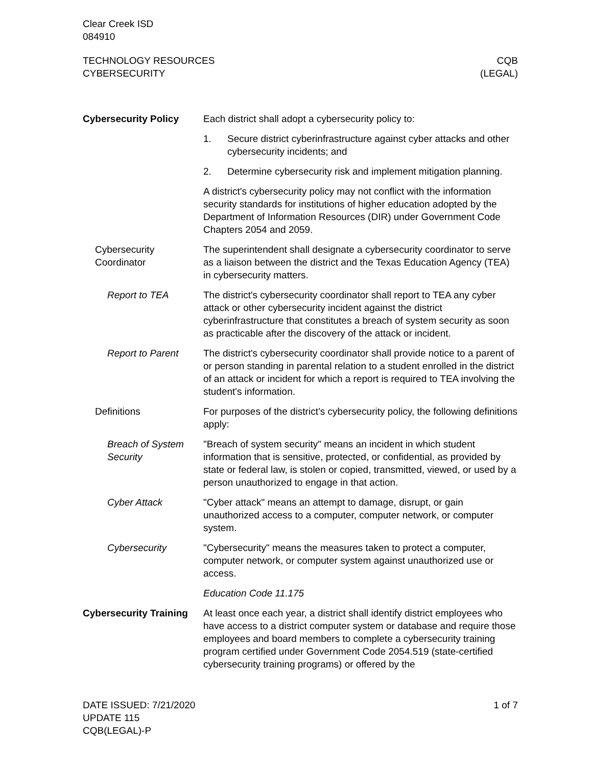Clear Creek ISD
084910
TECHNOLOGY RESOURCES
CYBERSECURITY
CQB
(LEGAL)
Cybersecurity Policy Each district shall adopt a cybersecurity policy to:
1. Secure district cyberinfrastructure against cyber attacks and other cybersecurity incidents; and
2. Determine cybersecurity risk and implement mitigation planning.
A district's cybersecurity policy may not conflict with the information security standards for institutions of higher education adopted by the Department of Information Resources (DIR) under Government Code Chapters 2054 and 2059.
Cybersecurity Coordinator
The superintendent shall designate a cybersecurity coordinator to serve as a liaison between the district and the Texas Education Agency (TEA) in cybersecurity matters.
Report to TEA The district's cybersecurity coordinator shall report to TEA any cyber attack or other cybersecurity incident against the district cyberinfrastructure that constitutes a breach of system security as soon as practicable after the discovery of the attack or incident.
Report to Parent The district's cybersecurity coordinator shall provide notice to a parent of or person standing in parental relation to a student enrolled in the district of an attack or incident for which a report is required to TEA involving the student's information.
Definitions For purposes of the district’s cybersecurity policy, the following definitions apply:
Breach of System Security
"Breach of system security" means an incident in which student information that is sensitive, protected, or confidential, as provided by state or federal law, is stolen or copied, transmitted, viewed, or used by a person unauthorized to engage in that action.
Cyber Attack "Cyber attack" means an attempt to damage, disrupt, or gain unauthorized access to a computer, computer network, or computer system.
Cybersecurity "Cybersecurity" means the measures taken to protect a computer, computer network, or computer system against unauthorized use or access.
Education Code 11.175
Cybersecurity Training
At least once each year, a district shall identify district employees who have access to a district computer system or database and require those employees and board members to complete a cybersecurity training program certified under Government Code 2054.519 (state-certified cybersecurity training programs) or offered by the
DATE ISSUED: 7/21/2020
UPDATE 115
CQB(LEGAL)-P
1 of 7